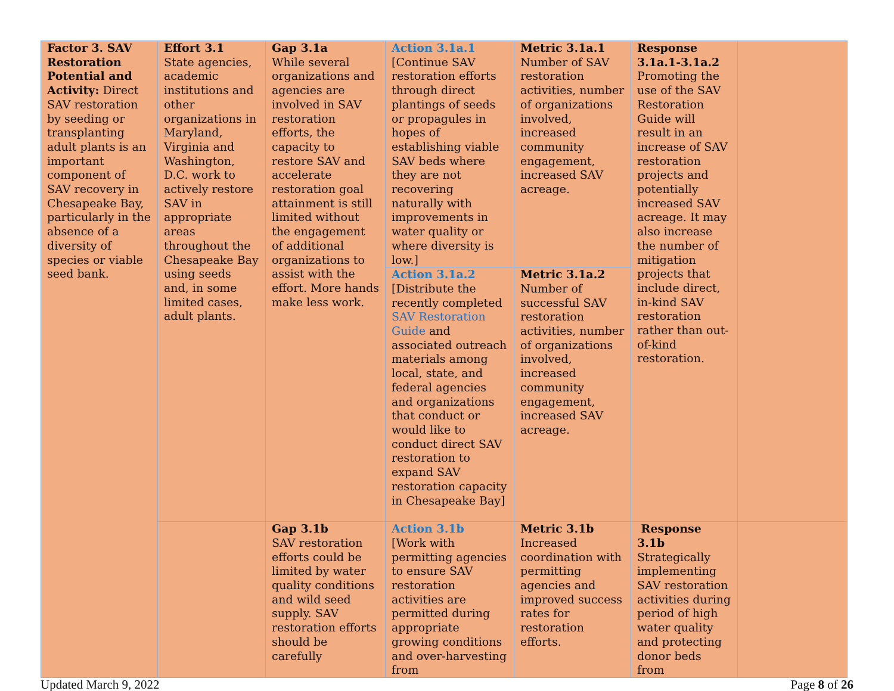| Factor 3. SAV Restoration Potential and Activity: Direct SAV restoration by seeding or transplanting adult plants is an important component of SAV recovery in Chesapeake Bay, particularly in the absence of a diversity of species or viable seed bank. | Effort 3.1 State agencies, academic institutions and other organizations in Maryland, Virginia and Washington, D.C. work to actively restore SAV in appropriate areas throughout the Chesapeake Bay using seeds and, in some limited cases, adult plants. | Gap 3.1a While several organizations and agencies are involved in SAV restoration efforts, the capacity to restore SAV and accelerate restoration goal attainment is still limited without the engagement of additional organizations to assist with the effort. More hands make less work. | Action 3.1a.1 [Continue SAV restoration efforts through direct plantings of seeds or propagules in hopes of establishing viable SAV beds where they are not recovering naturally with improvements in water quality or where diversity is low.] | Metric 3.1a.1 Number of SAV restoration activities, number of organizations involved, increased community engagement, increased SAV acreage. | Response 3.1a.1-3.1a.2 Promoting the use of the SAV Restoration Guide will result in an increase of SAV restoration projects and potentially increased SAV acreage. It may also increase the number of mitigation projects that include direct, in-kind SAV restoration rather than out-of-kind restoration. | |
| | | | Action 3.1a.2 [Distribute the recently completed SAV Restoration Guide and associated outreach materials among local, state, and federal agencies and organizations that conduct or would like to conduct direct SAV restoration to expand SAV restoration capacity in Chesapeake Bay] | Metric 3.1a.2 Number of successful SAV restoration activities, number of organizations involved, increased community engagement, increased SAV acreage. | | |
| | | Gap 3.1b SAV restoration efforts could be limited by water quality conditions and wild seed supply. SAV restoration efforts should be carefully | Action 3.1b [Work with permitting agencies to ensure SAV restoration activities are permitted during appropriate growing conditions and over-harvesting from | Metric 3.1b Increased coordination with permitting agencies and improved success rates for restoration efforts. | Response 3.1b Strategically implementing SAV restoration activities during period of high water quality and protecting donor beds from | |
Updated March 9, 2022 Page 8 of 26